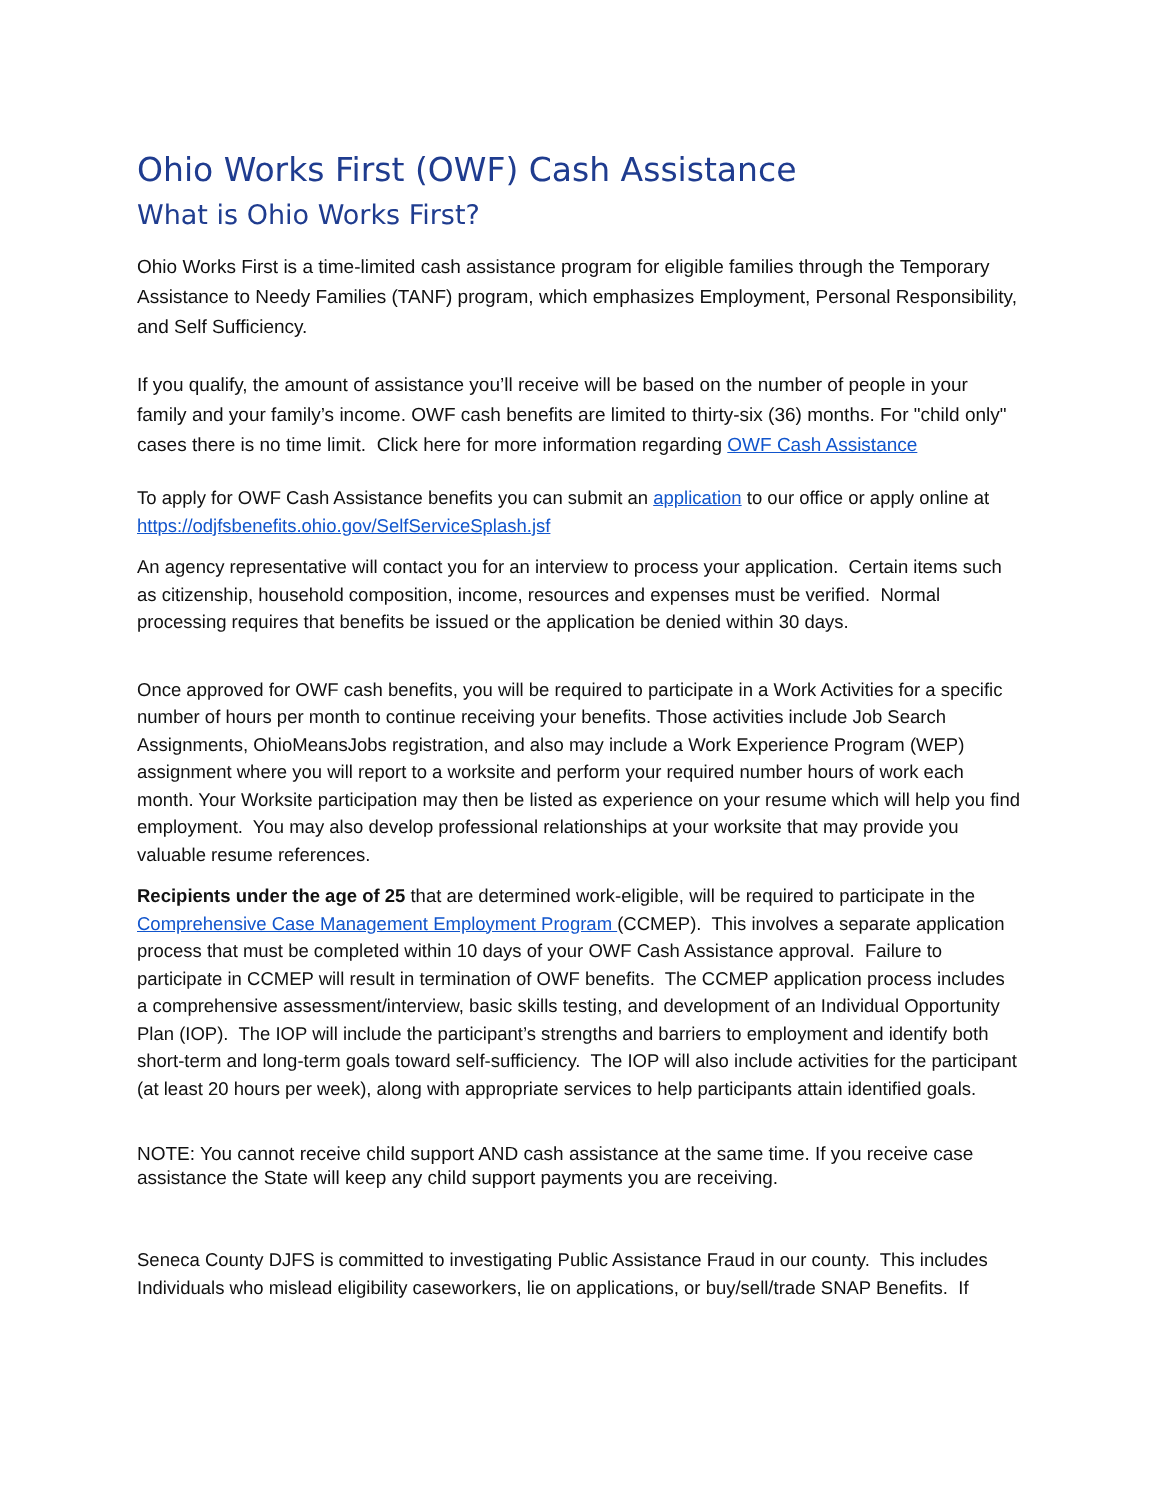Ohio Works First (OWF) Cash Assistance
What is Ohio Works First?
Ohio Works First is a time-limited cash assistance program for eligible families through the Temporary Assistance to Needy Families (TANF) program, which emphasizes Employment, Personal Responsibility, and Self Sufficiency.
If you qualify, the amount of assistance you’ll receive will be based on the number of people in your family and your family’s income. OWF cash benefits are limited to thirty-six (36) months. For "child only" cases there is no time limit. Click here for more information regarding OWF Cash Assistance
To apply for OWF Cash Assistance benefits you can submit an application to our office or apply online at https://odjfsbenefits.ohio.gov/SelfServiceSplash.jsf
An agency representative will contact you for an interview to process your application. Certain items such as citizenship, household composition, income, resources and expenses must be verified. Normal processing requires that benefits be issued or the application be denied within 30 days.
Once approved for OWF cash benefits, you will be required to participate in a Work Activities for a specific number of hours per month to continue receiving your benefits. Those activities include Job Search Assignments, OhioMeansJobs registration, and also may include a Work Experience Program (WEP) assignment where you will report to a worksite and perform your required number hours of work each month. Your Worksite participation may then be listed as experience on your resume which will help you find employment. You may also develop professional relationships at your worksite that may provide you valuable resume references.
Recipients under the age of 25 that are determined work-eligible, will be required to participate in the Comprehensive Case Management Employment Program (CCMEP). This involves a separate application process that must be completed within 10 days of your OWF Cash Assistance approval. Failure to participate in CCMEP will result in termination of OWF benefits. The CCMEP application process includes a comprehensive assessment/interview, basic skills testing, and development of an Individual Opportunity Plan (IOP). The IOP will include the participant’s strengths and barriers to employment and identify both short-term and long-term goals toward self-sufficiency. The IOP will also include activities for the participant (at least 20 hours per week), along with appropriate services to help participants attain identified goals.
NOTE: You cannot receive child support AND cash assistance at the same time. If you receive case assistance the State will keep any child support payments you are receiving.
Seneca County DJFS is committed to investigating Public Assistance Fraud in our county. This includes Individuals who mislead eligibility caseworkers, lie on applications, or buy/sell/trade SNAP Benefits. If